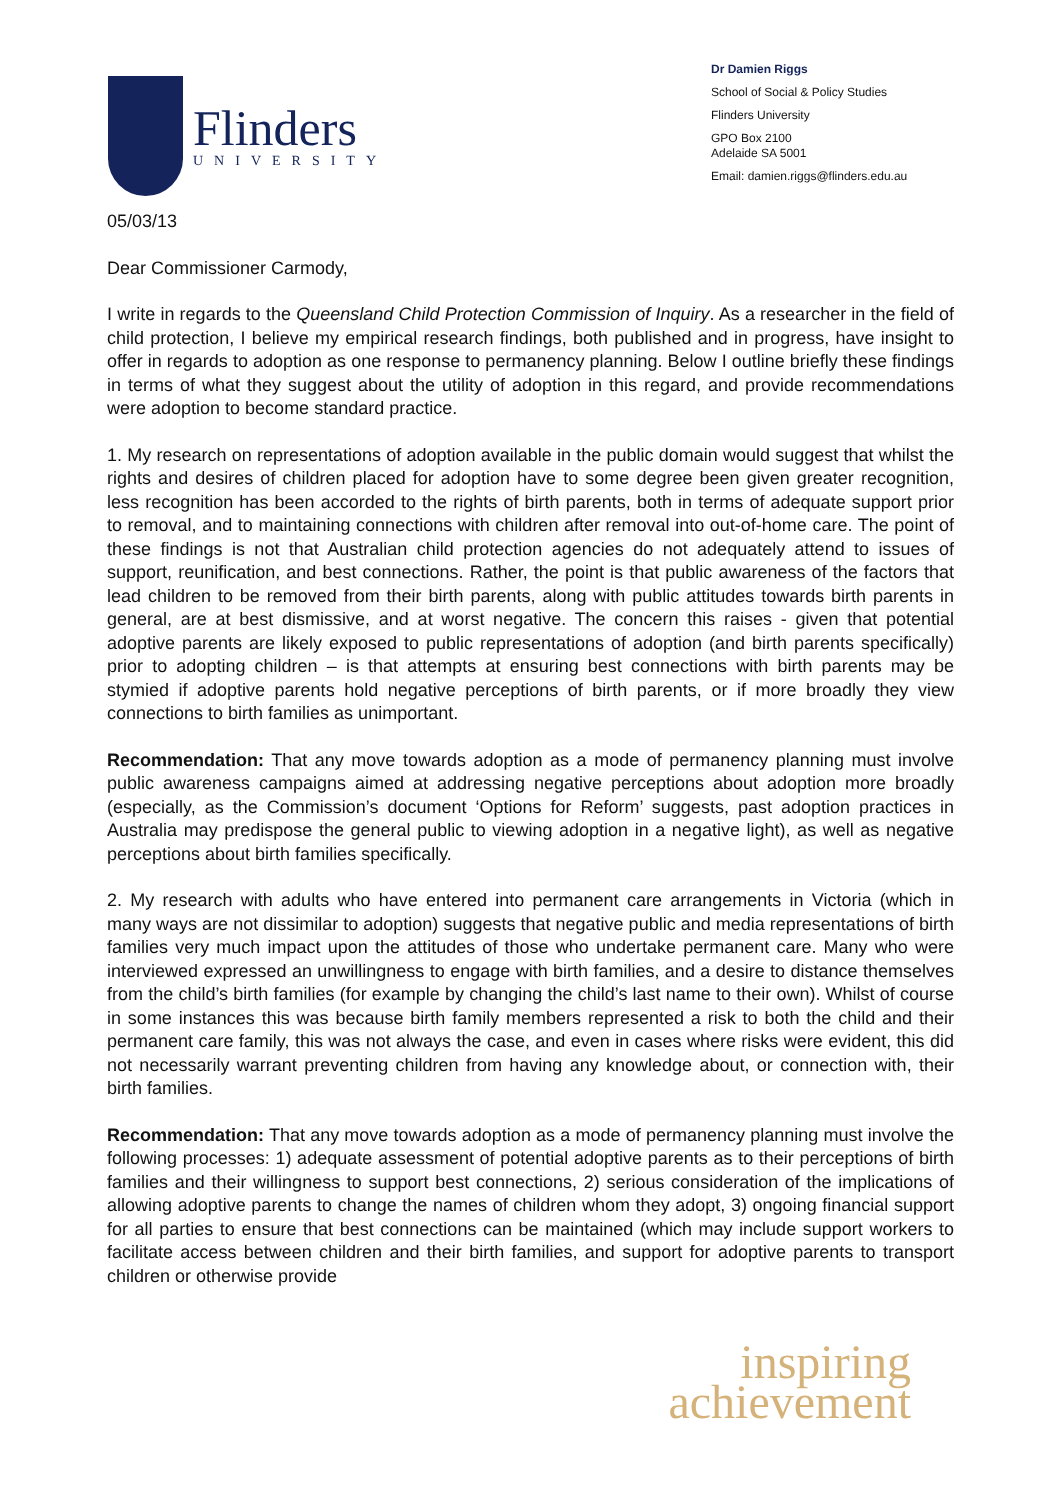Flinders
UNIVERSITY
Dr Damien Riggs
School of Social & Policy Studies
Flinders University
GPO Box 2100
Adelaide SA 5001
Email: damien.riggs@flinders.edu.au
05/03/13
Dear Commissioner Carmody,
I write in regards to the Queensland Child Protection Commission of Inquiry. As a researcher in the field of child protection, I believe my empirical research findings, both published and in progress, have insight to offer in regards to adoption as one response to permanency planning. Below I outline briefly these findings in terms of what they suggest about the utility of adoption in this regard, and provide recommendations were adoption to become standard practice.
1. My research on representations of adoption available in the public domain would suggest that whilst the rights and desires of children placed for adoption have to some degree been given greater recognition, less recognition has been accorded to the rights of birth parents, both in terms of adequate support prior to removal, and to maintaining connections with children after removal into out-of-home care. The point of these findings is not that Australian child protection agencies do not adequately attend to issues of support, reunification, and best connections. Rather, the point is that public awareness of the factors that lead children to be removed from their birth parents, along with public attitudes towards birth parents in general, are at best dismissive, and at worst negative. The concern this raises - given that potential adoptive parents are likely exposed to public representations of adoption (and birth parents specifically) prior to adopting children – is that attempts at ensuring best connections with birth parents may be stymied if adoptive parents hold negative perceptions of birth parents, or if more broadly they view connections to birth families as unimportant.
Recommendation: That any move towards adoption as a mode of permanency planning must involve public awareness campaigns aimed at addressing negative perceptions about adoption more broadly (especially, as the Commission’s document ‘Options for Reform’ suggests, past adoption practices in Australia may predispose the general public to viewing adoption in a negative light), as well as negative perceptions about birth families specifically.
2. My research with adults who have entered into permanent care arrangements in Victoria (which in many ways are not dissimilar to adoption) suggests that negative public and media representations of birth families very much impact upon the attitudes of those who undertake permanent care. Many who were interviewed expressed an unwillingness to engage with birth families, and a desire to distance themselves from the child’s birth families (for example by changing the child’s last name to their own). Whilst of course in some instances this was because birth family members represented a risk to both the child and their permanent care family, this was not always the case, and even in cases where risks were evident, this did not necessarily warrant preventing children from having any knowledge about, or connection with, their birth families.
Recommendation: That any move towards adoption as a mode of permanency planning must involve the following processes: 1) adequate assessment of potential adoptive parents as to their perceptions of birth families and their willingness to support best connections, 2) serious consideration of the implications of allowing adoptive parents to change the names of children whom they adopt, 3) ongoing financial support for all parties to ensure that best connections can be maintained (which may include support workers to facilitate access between children and their birth families, and support for adoptive parents to transport children or otherwise provide
inspiring
achievement